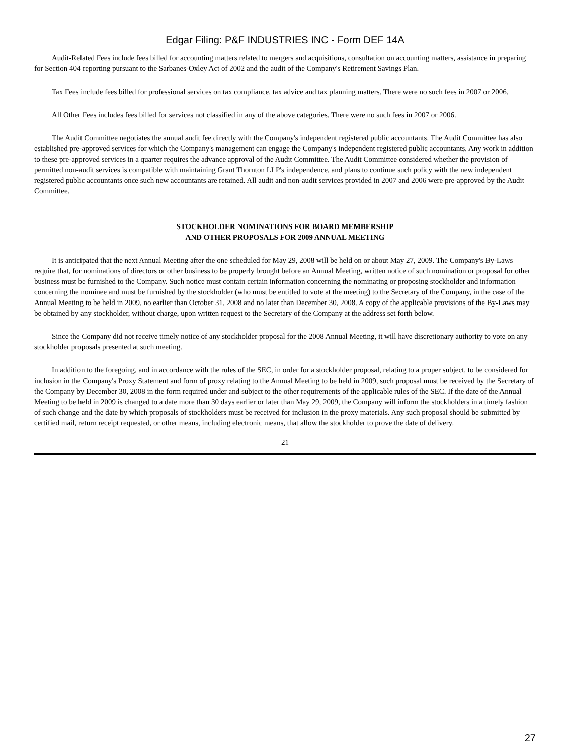Edgar Filing: P&F INDUSTRIES INC - Form DEF 14A
Audit-Related Fees include fees billed for accounting matters related to mergers and acquisitions, consultation on accounting matters, assistance in preparing for Section 404 reporting pursuant to the Sarbanes-Oxley Act of 2002 and the audit of the Company's Retirement Savings Plan.
Tax Fees include fees billed for professional services on tax compliance, tax advice and tax planning matters. There were no such fees in 2007 or 2006.
All Other Fees includes fees billed for services not classified in any of the above categories. There were no such fees in 2007 or 2006.
The Audit Committee negotiates the annual audit fee directly with the Company's independent registered public accountants. The Audit Committee has also established pre-approved services for which the Company's management can engage the Company's independent registered public accountants. Any work in addition to these pre-approved services in a quarter requires the advance approval of the Audit Committee. The Audit Committee considered whether the provision of permitted non-audit services is compatible with maintaining Grant Thornton LLP's independence, and plans to continue such policy with the new independent registered public accountants once such new accountants are retained. All audit and non-audit services provided in 2007 and 2006 were pre-approved by the Audit Committee.
STOCKHOLDER NOMINATIONS FOR BOARD MEMBERSHIP
AND OTHER PROPOSALS FOR 2009 ANNUAL MEETING
It is anticipated that the next Annual Meeting after the one scheduled for May 29, 2008 will be held on or about May 27, 2009. The Company's By-Laws require that, for nominations of directors or other business to be properly brought before an Annual Meeting, written notice of such nomination or proposal for other business must be furnished to the Company. Such notice must contain certain information concerning the nominating or proposing stockholder and information concerning the nominee and must be furnished by the stockholder (who must be entitled to vote at the meeting) to the Secretary of the Company, in the case of the Annual Meeting to be held in 2009, no earlier than October 31, 2008 and no later than December 30, 2008. A copy of the applicable provisions of the By-Laws may be obtained by any stockholder, without charge, upon written request to the Secretary of the Company at the address set forth below.
Since the Company did not receive timely notice of any stockholder proposal for the 2008 Annual Meeting, it will have discretionary authority to vote on any stockholder proposals presented at such meeting.
In addition to the foregoing, and in accordance with the rules of the SEC, in order for a stockholder proposal, relating to a proper subject, to be considered for inclusion in the Company's Proxy Statement and form of proxy relating to the Annual Meeting to be held in 2009, such proposal must be received by the Secretary of the Company by December 30, 2008 in the form required under and subject to the other requirements of the applicable rules of the SEC. If the date of the Annual Meeting to be held in 2009 is changed to a date more than 30 days earlier or later than May 29, 2009, the Company will inform the stockholders in a timely fashion of such change and the date by which proposals of stockholders must be received for inclusion in the proxy materials. Any such proposal should be submitted by certified mail, return receipt requested, or other means, including electronic means, that allow the stockholder to prove the date of delivery.
21
27